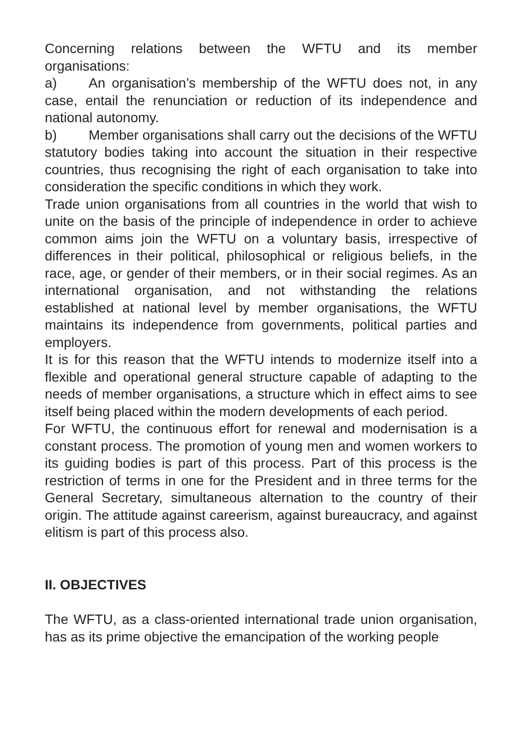Concerning relations between the WFTU and its member organisations:
a) An organisation’s membership of the WFTU does not, in any case, entail the renunciation or reduction of its independence and national autonomy.
b) Member organisations shall carry out the decisions of the WFTU statutory bodies taking into account the situation in their respective countries, thus recognising the right of each organisation to take into consideration the specific conditions in which they work.
Trade union organisations from all countries in the world that wish to unite on the basis of the principle of independence in order to achieve common aims join the WFTU on a voluntary basis, irrespective of differences in their political, philosophical or religious beliefs, in the race, age, or gender of their members, or in their social regimes. As an international organisation, and not withstanding the relations established at national level by member organisations, the WFTU maintains its independence from governments, political parties and employers.
It is for this reason that the WFTU intends to modernize itself into a flexible and operational general structure capable of adapting to the needs of member organisations, a structure which in effect aims to see itself being placed within the modern developments of each period.
For WFTU, the continuous effort for renewal and modernisation is a constant process. The promotion of young men and women workers to its guiding bodies is part of this process. Part of this process is the restriction of terms in one for the President and in three terms for the General Secretary, simultaneous alternation to the country of their origin. The attitude against careerism, against bureaucracy, and against elitism is part of this process also.
II. OBJECTIVES
The WFTU, as a class-oriented international trade union organisation, has as its prime objective the emancipation of the working people